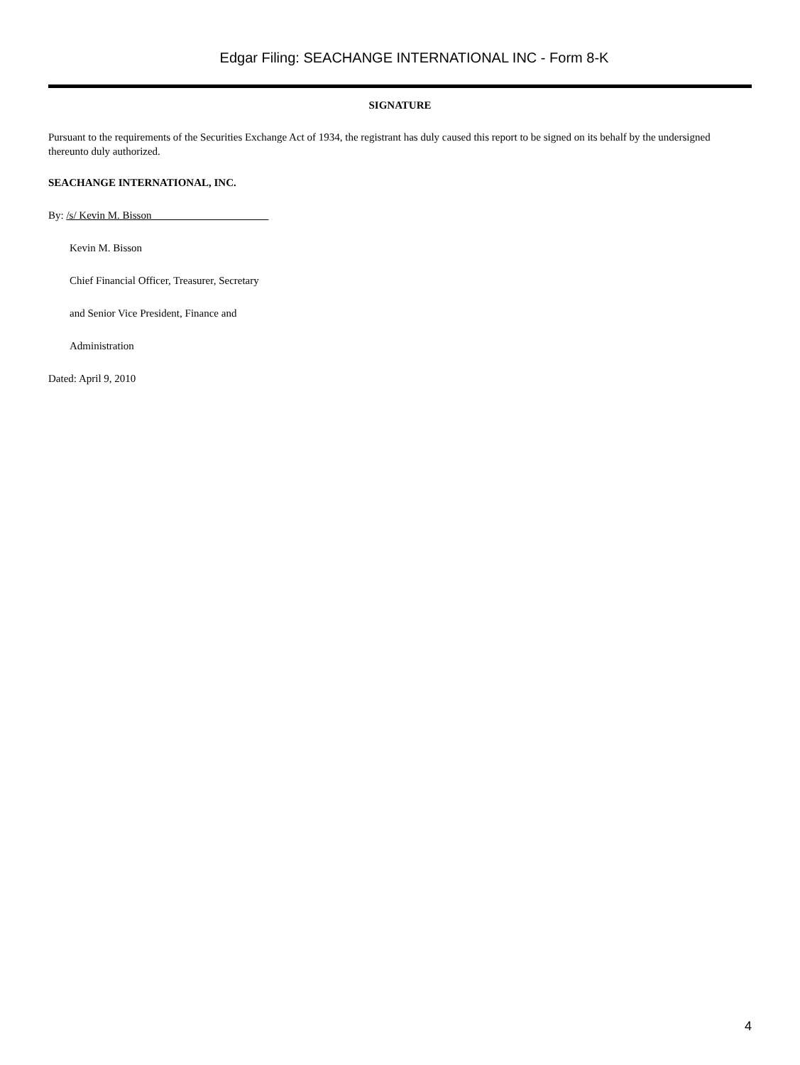Edgar Filing: SEACHANGE INTERNATIONAL INC - Form 8-K
SIGNATURE
Pursuant to the requirements of the Securities Exchange Act of 1934, the registrant has duly caused this report to be signed on its behalf by the undersigned thereunto duly authorized.
SEACHANGE INTERNATIONAL, INC.
By: /s/ Kevin M. Bisson
Kevin M. Bisson
Chief Financial Officer, Treasurer, Secretary
and Senior Vice President, Finance and
Administration
Dated: April 9, 2010
4